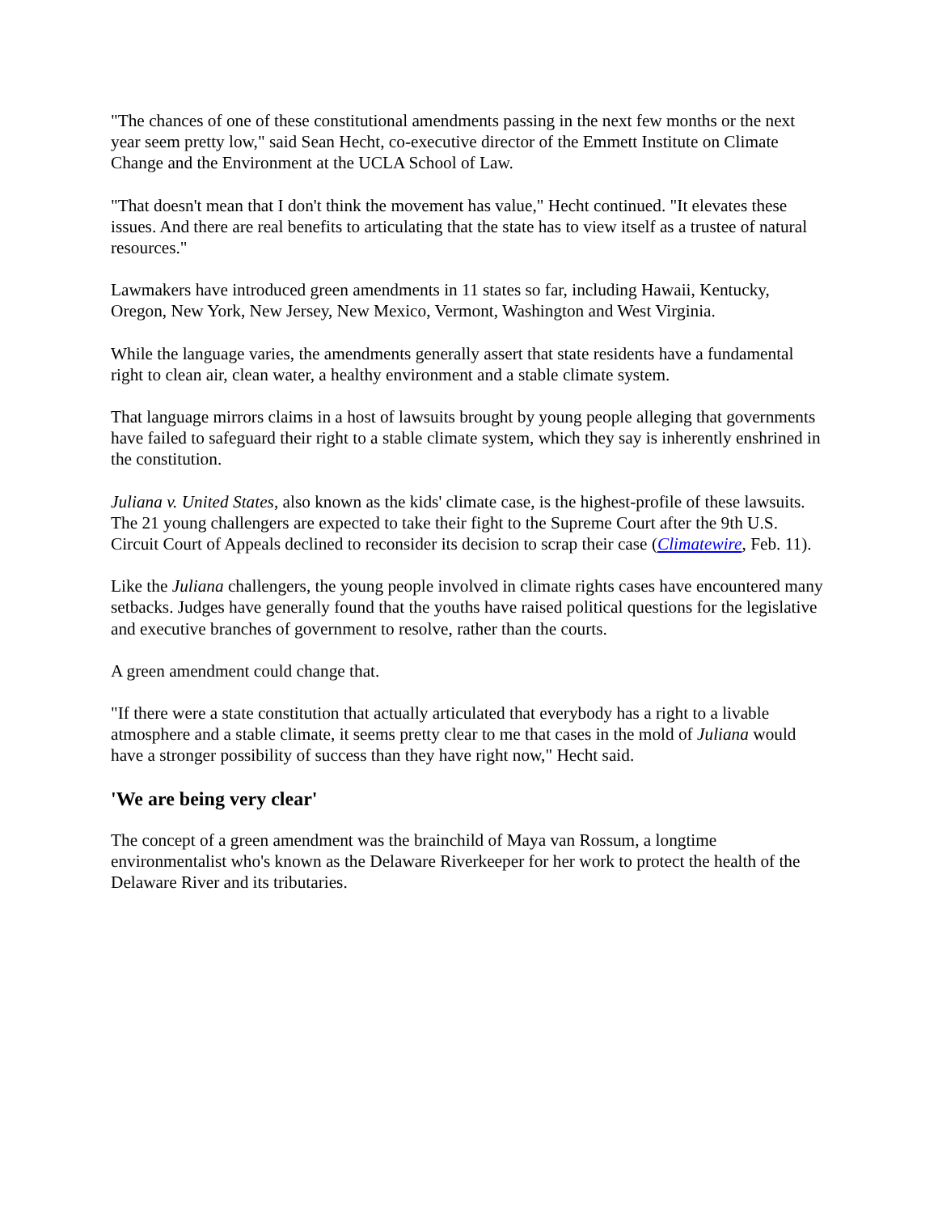"The chances of one of these constitutional amendments passing in the next few months or the next year seem pretty low," said Sean Hecht, co-executive director of the Emmett Institute on Climate Change and the Environment at the UCLA School of Law.
"That doesn't mean that I don't think the movement has value," Hecht continued. "It elevates these issues. And there are real benefits to articulating that the state has to view itself as a trustee of natural resources."
Lawmakers have introduced green amendments in 11 states so far, including Hawaii, Kentucky, Oregon, New York, New Jersey, New Mexico, Vermont, Washington and West Virginia.
While the language varies, the amendments generally assert that state residents have a fundamental right to clean air, clean water, a healthy environment and a stable climate system.
That language mirrors claims in a host of lawsuits brought by young people alleging that governments have failed to safeguard their right to a stable climate system, which they say is inherently enshrined in the constitution.
Juliana v. United States, also known as the kids' climate case, is the highest-profile of these lawsuits. The 21 young challengers are expected to take their fight to the Supreme Court after the 9th U.S. Circuit Court of Appeals declined to reconsider its decision to scrap their case (Climatewire, Feb. 11).
Like the Juliana challengers, the young people involved in climate rights cases have encountered many setbacks. Judges have generally found that the youths have raised political questions for the legislative and executive branches of government to resolve, rather than the courts.
A green amendment could change that.
"If there were a state constitution that actually articulated that everybody has a right to a livable atmosphere and a stable climate, it seems pretty clear to me that cases in the mold of Juliana would have a stronger possibility of success than they have right now," Hecht said.
'We are being very clear'
The concept of a green amendment was the brainchild of Maya van Rossum, a longtime environmentalist who's known as the Delaware Riverkeeper for her work to protect the health of the Delaware River and its tributaries.